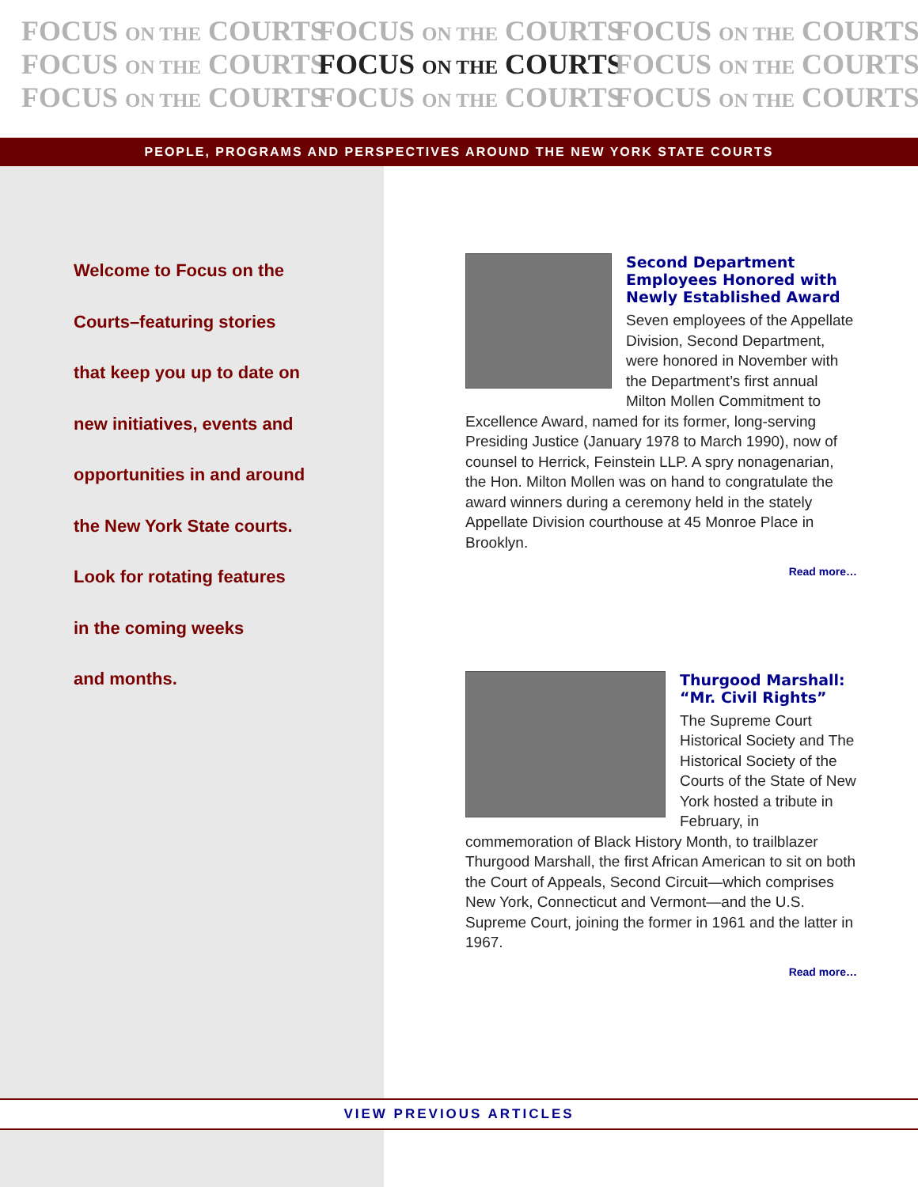FOCUS ON THE COURTS FOCUS ON THE COURTS FOCUS ON THE COURTS
FOCUS ON THE COURTS FOCUS ON THE COURTS FOCUS ON THE COURTS
FOCUS ON THE COURTS FOCUS ON THE COURTS FOCUS ON THE COURTS
PEOPLE, PROGRAMS AND PERSPECTIVES AROUND THE NEW YORK STATE COURTS
Welcome to Focus on the
Courts–featuring stories
that keep you up to date on
new initiatives, events and
opportunities in and around
the New York State courts.
Look for rotating features
in the coming weeks
and months.
Second Department Employees Honored with Newly Established Award
Seven employees of the Appellate Division, Second Department, were honored in November with the Department’s first annual Milton Mollen Commitment to Excellence Award, named for its former, long-serving Presiding Justice (January 1978 to March 1990), now of counsel to Herrick, Feinstein LLP. A spry nonagenarian, the Hon. Milton Mollen was on hand to congratulate the award winners during a ceremony held in the stately Appellate Division courthouse at 45 Monroe Place in Brooklyn.
Read more…
Thurgood Marshall: “Mr. Civil Rights”
The Supreme Court Historical Society and The Historical Society of the Courts of the State of New York hosted a tribute in February, in commemoration of Black History Month, to trailblazer Thurgood Marshall, the first African American to sit on both the Court of Appeals, Second Circuit—which comprises New York, Connecticut and Vermont—and the U.S. Supreme Court, joining the former in 1961 and the latter in 1967.
Read more…
VIEW PREVIOUS ARTICLES